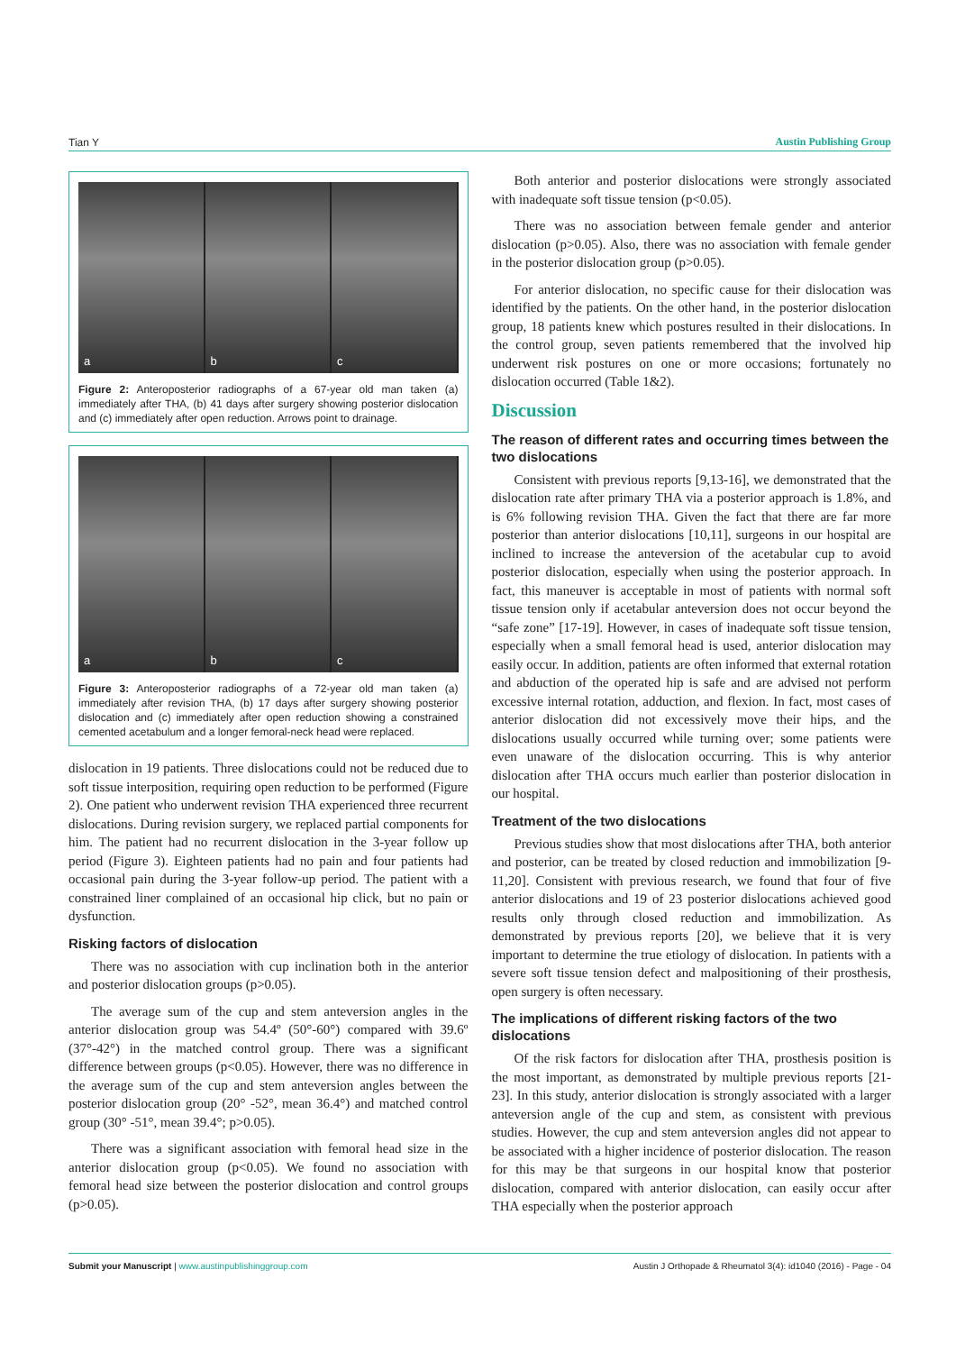Tian Y Austin Publishing Group
a b c
Figure 2: Anteroposterior radiographs of a 67-year old man taken (a) immediately after THA, (b) 41 days after surgery showing posterior dislocation and (c) immediately after open reduction. Arrows point to drainage.
a b c
Figure 3: Anteroposterior radiographs of a 72-year old man taken (a) immediately after revision THA, (b) 17 days after surgery showing posterior dislocation and (c) immediately after open reduction showing a constrained cemented acetabulum and a longer femoral-neck head were replaced.
dislocation in 19 patients. Three dislocations could not be reduced due to soft tissue interposition, requiring open reduction to be performed (Figure 2). One patient who underwent revision THA experienced three recurrent dislocations. During revision surgery, we replaced partial components for him. The patient had no recurrent dislocation in the 3-year follow up period (Figure 3). Eighteen patients had no pain and four patients had occasional pain during the 3-year follow-up period. The patient with a constrained liner complained of an occasional hip click, but no pain or dysfunction.
Risking factors of dislocation
There was no association with cup inclination both in the anterior and posterior dislocation groups (p>0.05).
The average sum of the cup and stem anteversion angles in the anterior dislocation group was 54.4º (50°-60°) compared with 39.6º (37°-42°) in the matched control group. There was a significant difference between groups (p<0.05). However, there was no difference in the average sum of the cup and stem anteversion angles between the posterior dislocation group (20° -52°, mean 36.4°) and matched control group (30° -51°, mean 39.4°; p>0.05).
There was a significant association with femoral head size in the anterior dislocation group (p<0.05). We found no association with femoral head size between the posterior dislocation and control groups (p>0.05).
Both anterior and posterior dislocations were strongly associated with inadequate soft tissue tension (p<0.05).
There was no association between female gender and anterior dislocation (p>0.05). Also, there was no association with female gender in the posterior dislocation group (p>0.05).
For anterior dislocation, no specific cause for their dislocation was identified by the patients. On the other hand, in the posterior dislocation group, 18 patients knew which postures resulted in their dislocations. In the control group, seven patients remembered that the involved hip underwent risk postures on one or more occasions; fortunately no dislocation occurred (Table 1&2).
Discussion
The reason of different rates and occurring times between the two dislocations
Consistent with previous reports [9,13-16], we demonstrated that the dislocation rate after primary THA via a posterior approach is 1.8%, and is 6% following revision THA. Given the fact that there are far more posterior than anterior dislocations [10,11], surgeons in our hospital are inclined to increase the anteversion of the acetabular cup to avoid posterior dislocation, especially when using the posterior approach. In fact, this maneuver is acceptable in most of patients with normal soft tissue tension only if acetabular anteversion does not occur beyond the “safe zone” [17-19]. However, in cases of inadequate soft tissue tension, especially when a small femoral head is used, anterior dislocation may easily occur. In addition, patients are often informed that external rotation and abduction of the operated hip is safe and are advised not perform excessive internal rotation, adduction, and flexion. In fact, most cases of anterior dislocation did not excessively move their hips, and the dislocations usually occurred while turning over; some patients were even unaware of the dislocation occurring. This is why anterior dislocation after THA occurs much earlier than posterior dislocation in our hospital.
Treatment of the two dislocations
Previous studies show that most dislocations after THA, both anterior and posterior, can be treated by closed reduction and immobilization [9-11,20]. Consistent with previous research, we found that four of five anterior dislocations and 19 of 23 posterior dislocations achieved good results only through closed reduction and immobilization. As demonstrated by previous reports [20], we believe that it is very important to determine the true etiology of dislocation. In patients with a severe soft tissue tension defect and malpositioning of their prosthesis, open surgery is often necessary.
The implications of different risking factors of the two dislocations
Of the risk factors for dislocation after THA, prosthesis position is the most important, as demonstrated by multiple previous reports [21-23]. In this study, anterior dislocation is strongly associated with a larger anteversion angle of the cup and stem, as consistent with previous studies. However, the cup and stem anteversion angles did not appear to be associated with a higher incidence of posterior dislocation. The reason for this may be that surgeons in our hospital know that posterior dislocation, compared with anterior dislocation, can easily occur after THA especially when the posterior approach
Submit your Manuscript | www.austinpublishinggroup.com Austin J Orthopade & Rheumatol 3(4): id1040 (2016) - Page - 04